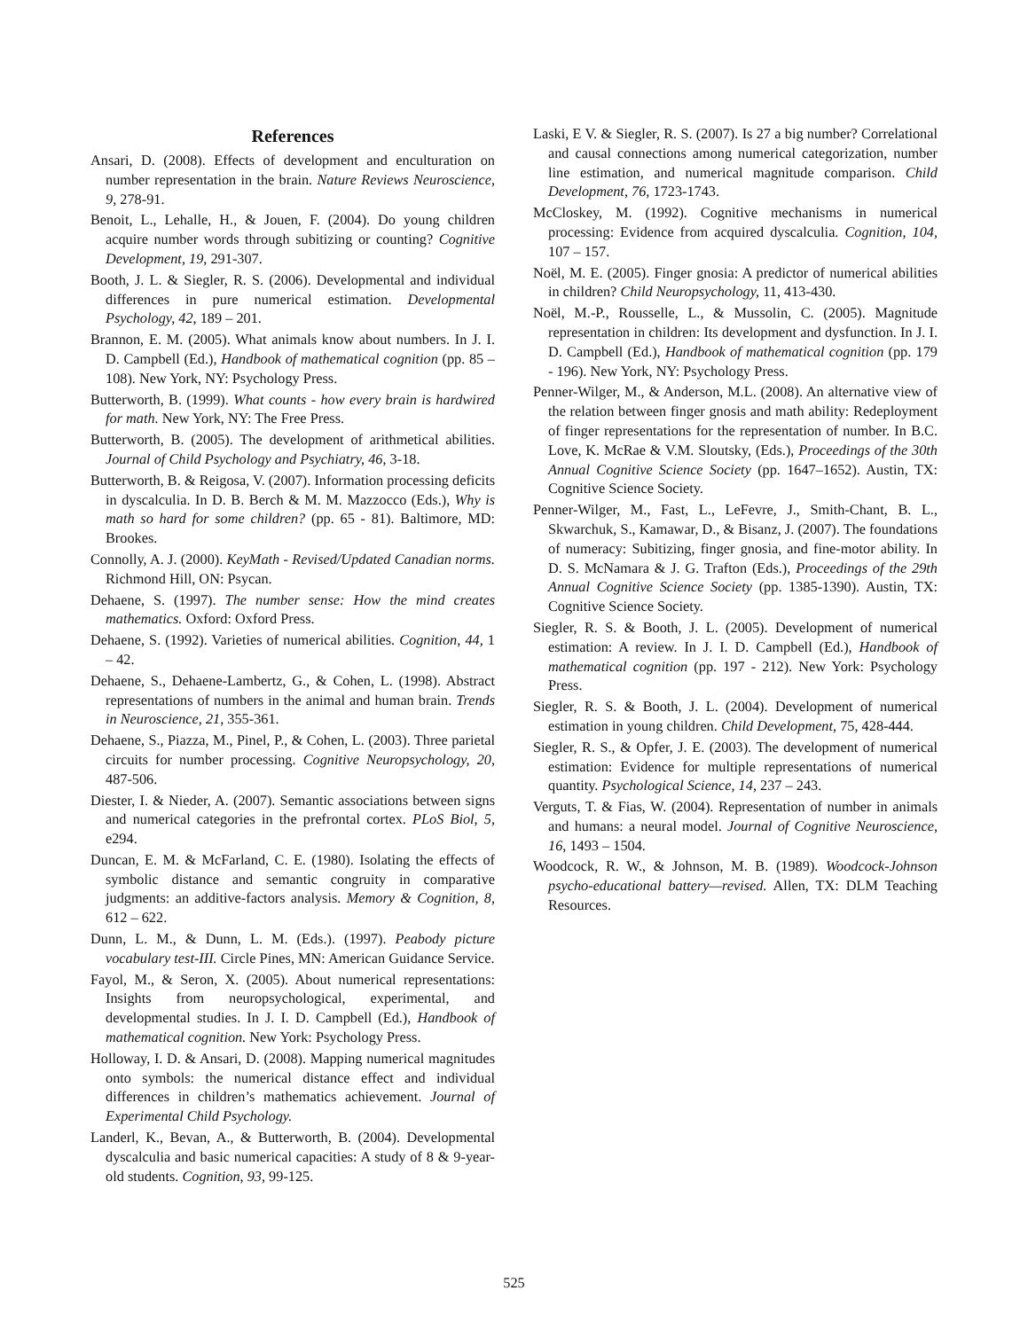References
Ansari, D. (2008). Effects of development and enculturation on number representation in the brain. Nature Reviews Neuroscience, 9, 278-91.
Benoit, L., Lehalle, H., & Jouen, F. (2004). Do young children acquire number words through subitizing or counting? Cognitive Development, 19, 291-307.
Booth, J. L. & Siegler, R. S. (2006). Developmental and individual differences in pure numerical estimation. Developmental Psychology, 42, 189 – 201.
Brannon, E. M. (2005). What animals know about numbers. In J. I. D. Campbell (Ed.), Handbook of mathematical cognition (pp. 85 – 108). New York, NY: Psychology Press.
Butterworth, B. (1999). What counts - how every brain is hardwired for math. New York, NY: The Free Press.
Butterworth, B. (2005). The development of arithmetical abilities. Journal of Child Psychology and Psychiatry, 46, 3-18.
Butterworth, B. & Reigosa, V. (2007). Information processing deficits in dyscalculia. In D. B. Berch & M. M. Mazzocco (Eds.), Why is math so hard for some children? (pp. 65 - 81). Baltimore, MD: Brookes.
Connolly, A. J. (2000). KeyMath - Revised/Updated Canadian norms. Richmond Hill, ON: Psycan.
Dehaene, S. (1997). The number sense: How the mind creates mathematics. Oxford: Oxford Press.
Dehaene, S. (1992). Varieties of numerical abilities. Cognition, 44, 1 – 42.
Dehaene, S., Dehaene-Lambertz, G., & Cohen, L. (1998). Abstract representations of numbers in the animal and human brain. Trends in Neuroscience, 21, 355-361.
Dehaene, S., Piazza, M., Pinel, P., & Cohen, L. (2003). Three parietal circuits for number processing. Cognitive Neuropsychology, 20, 487-506.
Diester, I. & Nieder, A. (2007). Semantic associations between signs and numerical categories in the prefrontal cortex. PLoS Biol, 5, e294.
Duncan, E. M. & McFarland, C. E. (1980). Isolating the effects of symbolic distance and semantic congruity in comparative judgments: an additive-factors analysis. Memory & Cognition, 8, 612 – 622.
Dunn, L. M., & Dunn, L. M. (Eds.). (1997). Peabody picture vocabulary test-III. Circle Pines, MN: American Guidance Service.
Fayol, M., & Seron, X. (2005). About numerical representations: Insights from neuropsychological, experimental, and developmental studies. In J. I. D. Campbell (Ed.), Handbook of mathematical cognition. New York: Psychology Press.
Holloway, I. D. & Ansari, D. (2008). Mapping numerical magnitudes onto symbols: the numerical distance effect and individual differences in children’s mathematics achievement. Journal of Experimental Child Psychology.
Landerl, K., Bevan, A., & Butterworth, B. (2004). Developmental dyscalculia and basic numerical capacities: A study of 8 & 9-year-old students. Cognition, 93, 99-125.
Laski, E V. & Siegler, R. S. (2007). Is 27 a big number? Correlational and causal connections among numerical categorization, number line estimation, and numerical magnitude comparison. Child Development, 76, 1723-1743.
McCloskey, M. (1992). Cognitive mechanisms in numerical processing: Evidence from acquired dyscalculia. Cognition, 104, 107 – 157.
Noël, M. E. (2005). Finger gnosia: A predictor of numerical abilities in children? Child Neuropsychology, 11, 413-430.
Noël, M.-P., Rousselle, L., & Mussolin, C. (2005). Magnitude representation in children: Its development and dysfunction. In J. I. D. Campbell (Ed.), Handbook of mathematical cognition (pp. 179 - 196). New York, NY: Psychology Press.
Penner-Wilger, M., & Anderson, M.L. (2008). An alternative view of the relation between finger gnosis and math ability: Redeployment of finger representations for the representation of number. In B.C. Love, K. McRae & V.M. Sloutsky, (Eds.), Proceedings of the 30th Annual Cognitive Science Society (pp. 1647–1652). Austin, TX: Cognitive Science Society.
Penner-Wilger, M., Fast, L., LeFevre, J., Smith-Chant, B. L., Skwarchuk, S., Kamawar, D., & Bisanz, J. (2007). The foundations of numeracy: Subitizing, finger gnosia, and fine-motor ability. In D. S. McNamara & J. G. Trafton (Eds.), Proceedings of the 29th Annual Cognitive Science Society (pp. 1385-1390). Austin, TX: Cognitive Science Society.
Siegler, R. S. & Booth, J. L. (2005). Development of numerical estimation: A review. In J. I. D. Campbell (Ed.), Handbook of mathematical cognition (pp. 197 - 212). New York: Psychology Press.
Siegler, R. S. & Booth, J. L. (2004). Development of numerical estimation in young children. Child Development, 75, 428-444.
Siegler, R. S., & Opfer, J. E. (2003). The development of numerical estimation: Evidence for multiple representations of numerical quantity. Psychological Science, 14, 237 – 243.
Verguts, T. & Fias, W. (2004). Representation of number in animals and humans: a neural model. Journal of Cognitive Neuroscience, 16, 1493 – 1504.
Woodcock, R. W., & Johnson, M. B. (1989). Woodcock-Johnson psycho-educational battery—revised. Allen, TX: DLM Teaching Resources.
525